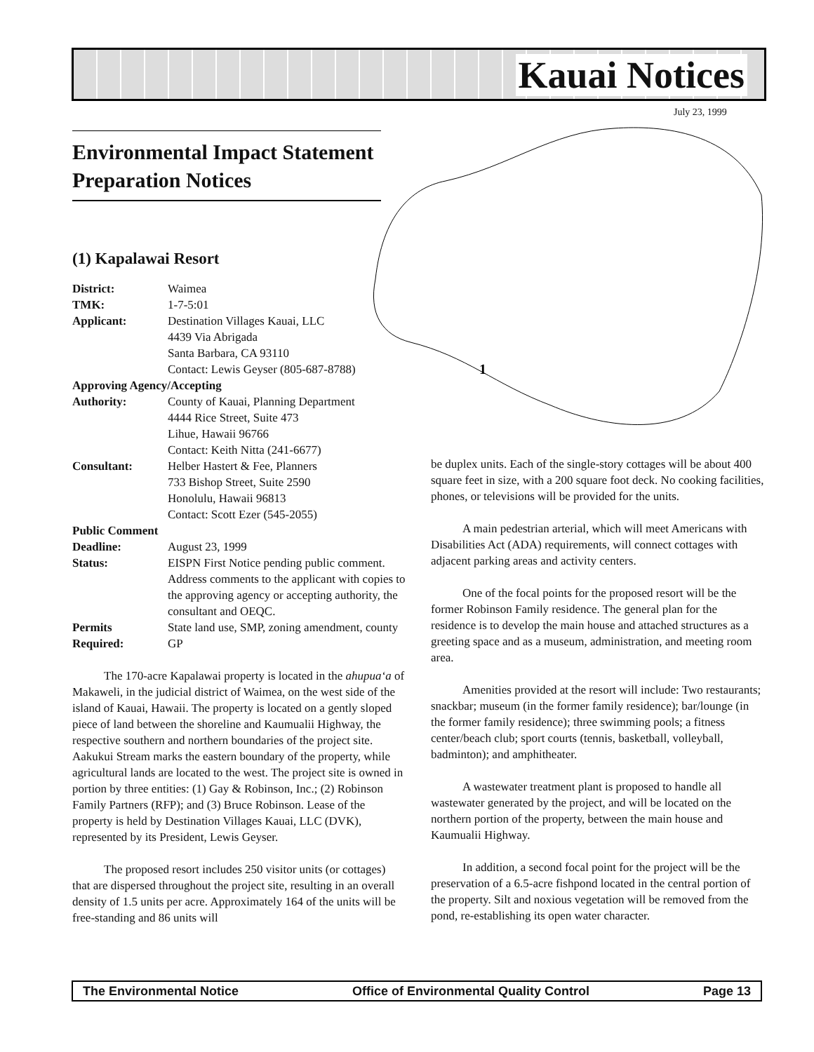Kauai Notices
July 23, 1999
1
Environmental Impact Statement Preparation Notices
(1) Kapalawai Resort
District: Waimea
TMK: 1-7-5:01
Applicant: Destination Villages Kauai, LLC
4439 Via Abrigada
Santa Barbara, CA 93110
Contact: Lewis Geyser (805-687-8788)
Approving Agency/Accepting
Authority: County of Kauai, Planning Department
4444 Rice Street, Suite 473
Lihue, Hawaii 96766
Contact: Keith Nitta (241-6677)
Consultant: Helber Hastert & Fee, Planners
733 Bishop Street, Suite 2590
Honolulu, Hawaii 96813
Contact: Scott Ezer (545-2055)
Public Comment
Deadline: August 23, 1999
Status: EISPN First Notice pending public comment. Address comments to the applicant with copies to the approving agency or accepting authority, the consultant and OEQC.
Permits
Required: State land use, SMP, zoning amendment, county GP
The 170-acre Kapalawai property is located in the ahupua‘a of Makaweli, in the judicial district of Waimea, on the west side of the island of Kauai, Hawaii. The property is located on a gently sloped piece of land between the shoreline and Kaumualii Highway, the respective southern and northern boundaries of the project site. Aakukui Stream marks the eastern boundary of the property, while agricultural lands are located to the west. The project site is owned in portion by three entities: (1) Gay & Robinson, Inc.; (2) Robinson Family Partners (RFP); and (3) Bruce Robinson. Lease of the property is held by Destination Villages Kauai, LLC (DVK), represented by its President, Lewis Geyser.
The proposed resort includes 250 visitor units (or cottages) that are dispersed throughout the project site, resulting in an overall density of 1.5 units per acre. Approximately 164 of the units will be free-standing and 86 units will
be duplex units. Each of the single-story cottages will be about 400 square feet in size, with a 200 square foot deck. No cooking facilities, phones, or televisions will be provided for the units.
A main pedestrian arterial, which will meet Americans with Disabilities Act (ADA) requirements, will connect cottages with adjacent parking areas and activity centers.
One of the focal points for the proposed resort will be the former Robinson Family residence. The general plan for the residence is to develop the main house and attached structures as a greeting space and as a museum, administration, and meeting room area.
Amenities provided at the resort will include: Two restaurants; snackbar; museum (in the former family residence); bar/lounge (in the former family residence); three swimming pools; a fitness center/beach club; sport courts (tennis, basketball, volleyball, badminton); and amphitheater.
A wastewater treatment plant is proposed to handle all wastewater generated by the project, and will be located on the northern portion of the property, between the main house and Kaumualii Highway.
In addition, a second focal point for the project will be the preservation of a 6.5-acre fishpond located in the central portion of the property. Silt and noxious vegetation will be removed from the pond, re-establishing its open water character.
The Environmental Notice Office of Environmental Quality Control Page 13